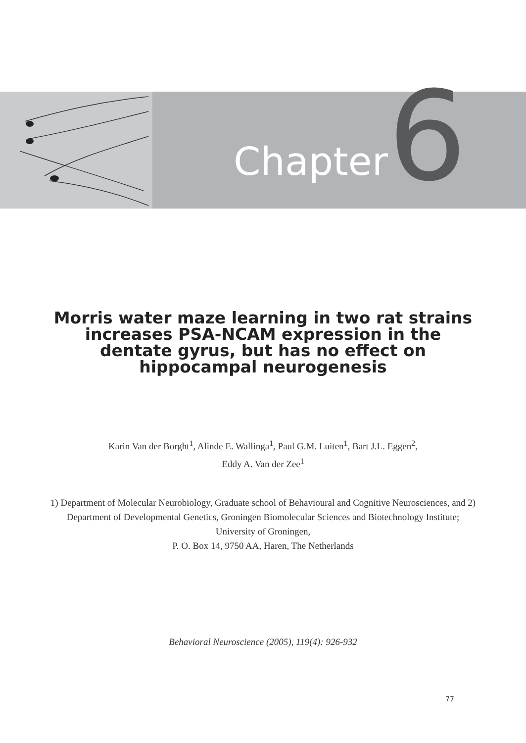Chapter 6
Morris water maze learning in two rat strains increases PSA-NCAM expression in the dentate gyrus, but has no effect on hippocampal neurogenesis
Karin Van der Borght<sup>1</sup>, Alinde E. Wallinga<sup>1</sup>, Paul G.M. Luiten<sup>1</sup>, Bart J.L. Eggen<sup>2</sup>,
Eddy A. Van der Zee<sup>1</sup>
1) Department of Molecular Neurobiology, Graduate school of Behavioural and Cognitive Neurosciences, and 2) Department of Developmental Genetics, Groningen Biomolecular Sciences and Biotechnology Institute; University of Groningen,
P. O. Box 14, 9750 AA, Haren, The Netherlands
Behavioral Neuroscience (2005), 119(4): 926-932
77